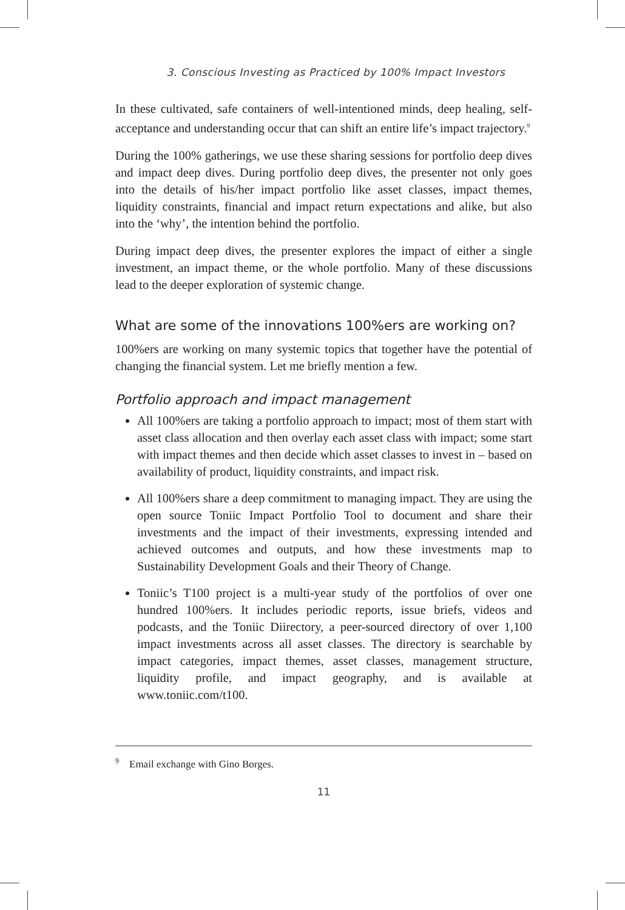3. Conscious Investing as Practiced by 100% Impact Investors
In these cultivated, safe containers of well-intentioned minds, deep healing, self-acceptance and understanding occur that can shift an entire life’s impact trajectory.<sup>9</sup>
During the 100% gatherings, we use these sharing sessions for portfolio deep dives and impact deep dives. During portfolio deep dives, the presenter not only goes into the details of his/her impact portfolio like asset classes, impact themes, liquidity constraints, financial and impact return expectations and alike, but also into the ‘why’, the intention behind the portfolio.
During impact deep dives, the presenter explores the impact of either a single investment, an impact theme, or the whole portfolio. Many of these discussions lead to the deeper exploration of systemic change.
What are some of the innovations 100%ers are working on?
100%ers are working on many systemic topics that together have the potential of changing the financial system. Let me briefly mention a few.
Portfolio approach and impact management
All 100%ers are taking a portfolio approach to impact; most of them start with asset class allocation and then overlay each asset class with impact; some start with impact themes and then decide which asset classes to invest in – based on availability of product, liquidity constraints, and impact risk.
All 100%ers share a deep commitment to managing impact. They are using the open source Toniic Impact Portfolio Tool to document and share their investments and the impact of their investments, expressing intended and achieved outcomes and outputs, and how these investments map to Sustainability Development Goals and their Theory of Change.
Toniic’s T100 project is a multi-year study of the portfolios of over one hundred 100%ers. It includes periodic reports, issue briefs, videos and podcasts, and the Toniic Diirectory, a peer-sourced directory of over 1,100 impact investments across all asset classes. The directory is searchable by impact categories, impact themes, asset classes, management structure, liquidity profile, and impact geography, and is available at www.toniic.com/t100.
<sup>9</sup> Email exchange with Gino Borges.
11